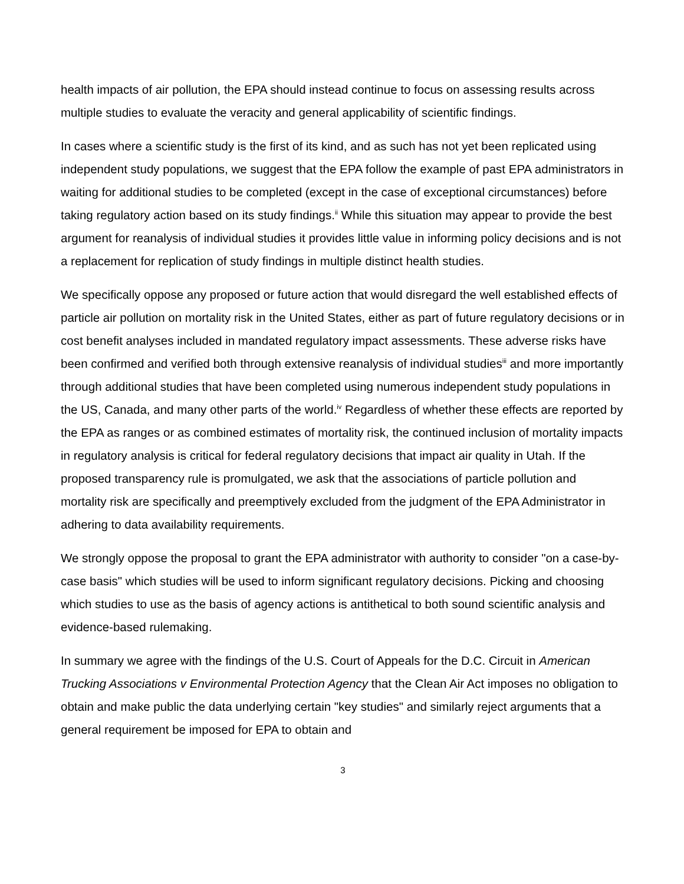health impacts of air pollution, the EPA should instead continue to focus on assessing results across multiple studies to evaluate the veracity and general applicability of scientific findings.
In cases where a scientific study is the first of its kind, and as such has not yet been replicated using independent study populations, we suggest that the EPA follow the example of past EPA administrators in waiting for additional studies to be completed (except in the case of exceptional circumstances) before taking regulatory action based on its study findings.<sup>ii</sup> While this situation may appear to provide the best argument for reanalysis of individual studies it provides little value in informing policy decisions and is not a replacement for replication of study findings in multiple distinct health studies.
We specifically oppose any proposed or future action that would disregard the well established effects of particle air pollution on mortality risk in the United States, either as part of future regulatory decisions or in cost benefit analyses included in mandated regulatory impact assessments. These adverse risks have been confirmed and verified both through extensive reanalysis of individual studies<sup>iii</sup> and more importantly through additional studies that have been completed using numerous independent study populations in the US, Canada, and many other parts of the world.<sup>iv</sup> Regardless of whether these effects are reported by the EPA as ranges or as combined estimates of mortality risk, the continued inclusion of mortality impacts in regulatory analysis is critical for federal regulatory decisions that impact air quality in Utah. If the proposed transparency rule is promulgated, we ask that the associations of particle pollution and mortality risk are specifically and preemptively excluded from the judgment of the EPA Administrator in adhering to data availability requirements.
We strongly oppose the proposal to grant the EPA administrator with authority to consider "on a case-by-case basis" which studies will be used to inform significant regulatory decisions. Picking and choosing which studies to use as the basis of agency actions is antithetical to both sound scientific analysis and evidence-based rulemaking.
In summary we agree with the findings of the U.S. Court of Appeals for the D.C. Circuit in American Trucking Associations v Environmental Protection Agency that the Clean Air Act imposes no obligation to obtain and make public the data underlying certain "key studies" and similarly reject arguments that a general requirement be imposed for EPA to obtain and
3